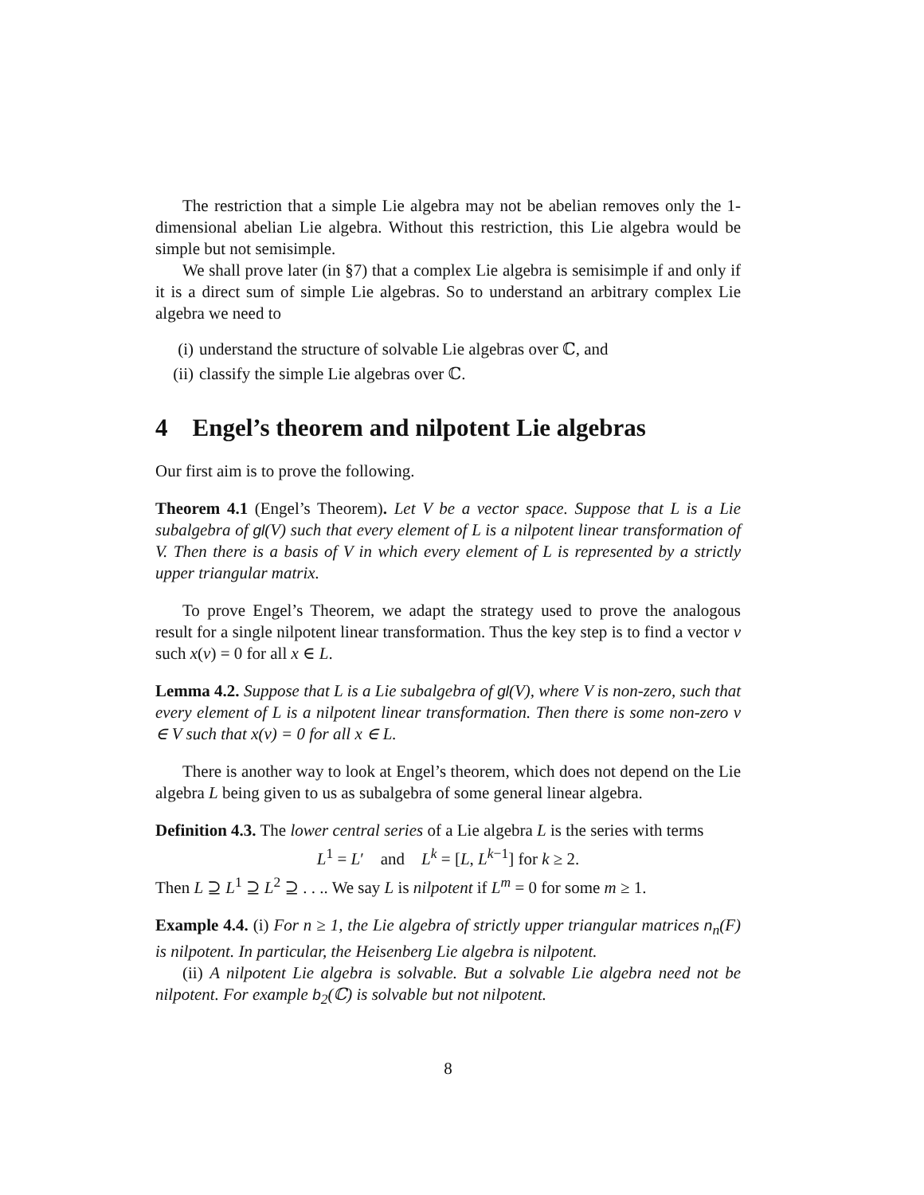The restriction that a simple Lie algebra may not be abelian removes only the 1-dimensional abelian Lie algebra. Without this restriction, this Lie algebra would be simple but not semisimple.
We shall prove later (in §7) that a complex Lie algebra is semisimple if and only if it is a direct sum of simple Lie algebras. So to understand an arbitrary complex Lie algebra we need to
(i) understand the structure of solvable Lie algebras over ℂ, and
(ii) classify the simple Lie algebras over ℂ.
4 Engel’s theorem and nilpotent Lie algebras
Our first aim is to prove the following.
Theorem 4.1 (Engel’s Theorem). Let V be a vector space. Suppose that L is a Lie subalgebra of gl(V) such that every element of L is a nilpotent linear transformation of V. Then there is a basis of V in which every element of L is represented by a strictly upper triangular matrix.
To prove Engel’s Theorem, we adapt the strategy used to prove the analogous result for a single nilpotent linear transformation. Thus the key step is to find a vector v such x(v) = 0 for all x ∈ L.
Lemma 4.2. Suppose that L is a Lie subalgebra of gl(V), where V is non-zero, such that every element of L is a nilpotent linear transformation. Then there is some non-zero v ∈ V such that x(v) = 0 for all x ∈ L.
There is another way to look at Engel’s theorem, which does not depend on the Lie algebra L being given to us as subalgebra of some general linear algebra.
Definition 4.3. The lower central series of a Lie algebra L is the series with terms
L<sup>1</sup> = L′ and L<sup>k</sup> = [L, L<sup>k−1</sup>] for k ≥ 2.
Then L ⊇ L<sup>1</sup> ⊇ L<sup>2</sup> ⊇ . . .. We say L is nilpotent if L<sup>m</sup> = 0 for some m ≥ 1.
Example 4.4. (i) For n ≥ 1, the Lie algebra of strictly upper triangular matrices n<sub>n</sub>(F) is nilpotent. In particular, the Heisenberg Lie algebra is nilpotent.
(ii) A nilpotent Lie algebra is solvable. But a solvable Lie algebra need not be nilpotent. For example b<sub>2</sub>(ℂ) is solvable but not nilpotent.
8